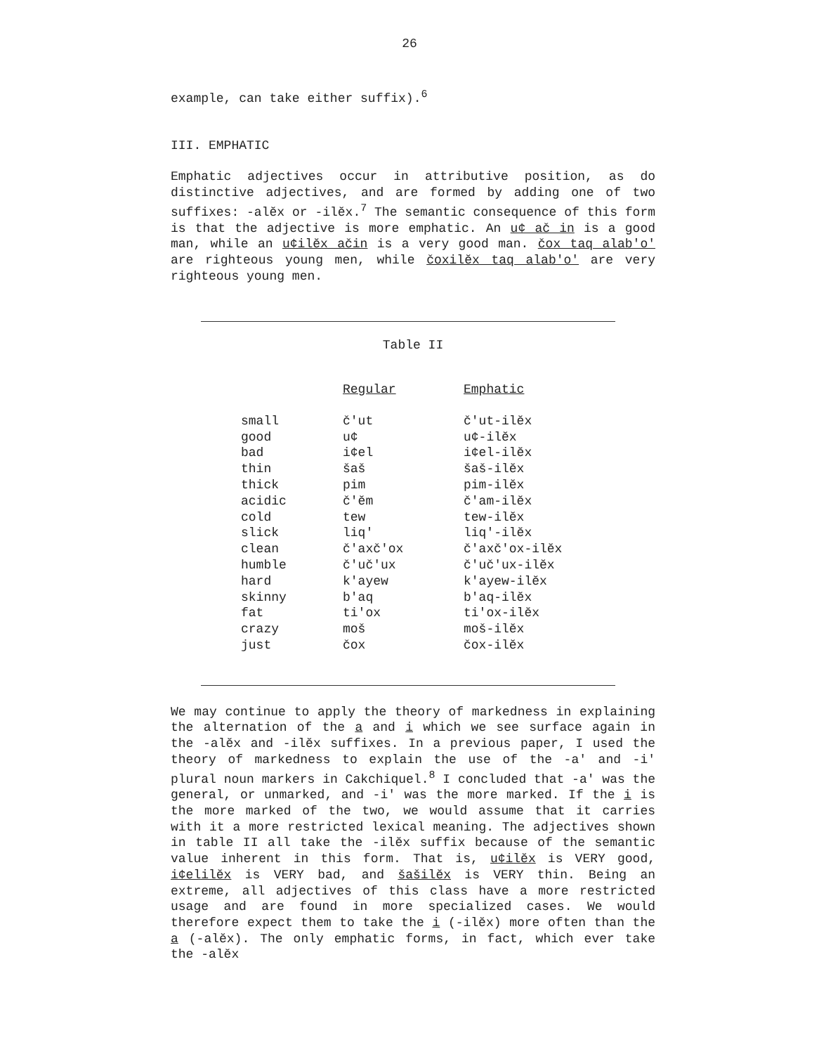26
example, can take either suffix).<sup>6</sup>
III. EMPHATIC
Emphatic adjectives occur in attributive position, as do distinctive adjectives, and are formed by adding one of two suffixes: -alĕx or -ilĕx.<sup>7</sup> The semantic consequence of this form is that the adjective is more emphatic. An u¢ ač in is a good man, while an u¢ilĕx ačin is a very good man. čox taq alab'o' are righteous young men, while čoxilĕx taq alab'o' are very righteous young men.
Table II
| | Regular | Emphatic |
| --- | --- | --- |
| small | č'ut | č'ut-ilĕx |
| good | u¢ | u¢-ilĕx |
| bad | i¢el | i¢el-ilĕx |
| thin | šaš | šaš-ilĕx |
| thick | pim | pim-ilĕx |
| acidic | č'ĕm | č'am-ilĕx |
| cold | tew | tew-ilĕx |
| slick | liq' | liq'-ilĕx |
| clean | č'axč'ox | č'axč'ox-ilĕx |
| humble | č'uč'ux | č'uč'ux-ilĕx |
| hard | k'ayew | k'ayew-ilĕx |
| skinny | b'aq | b'aq-ilĕx |
| fat | ti'ox | ti'ox-ilĕx |
| crazy | moš | moš-ilĕx |
| just | čox | čox-ilĕx |
We may continue to apply the theory of markedness in explaining the alternation of the a and i which we see surface again in the -alĕx and -ilĕx suffixes. In a previous paper, I used the theory of markedness to explain the use of the -a' and -i' plural noun markers in Cakchiquel.<sup>8</sup> I concluded that -a' was the general, or unmarked, and -i' was the more marked. If the i is the more marked of the two, we would assume that it carries with it a more restricted lexical meaning. The adjectives shown in table II all take the -ilĕx suffix because of the semantic value inherent in this form. That is, u¢ilĕx is VERY good, i¢elilĕx is VERY bad, and šašilĕx is VERY thin. Being an extreme, all adjectives of this class have a more restricted usage and are found in more specialized cases. We would therefore expect them to take the i (-ilĕx) more often than the a (-alĕx). The only emphatic forms, in fact, which ever take the -alĕx